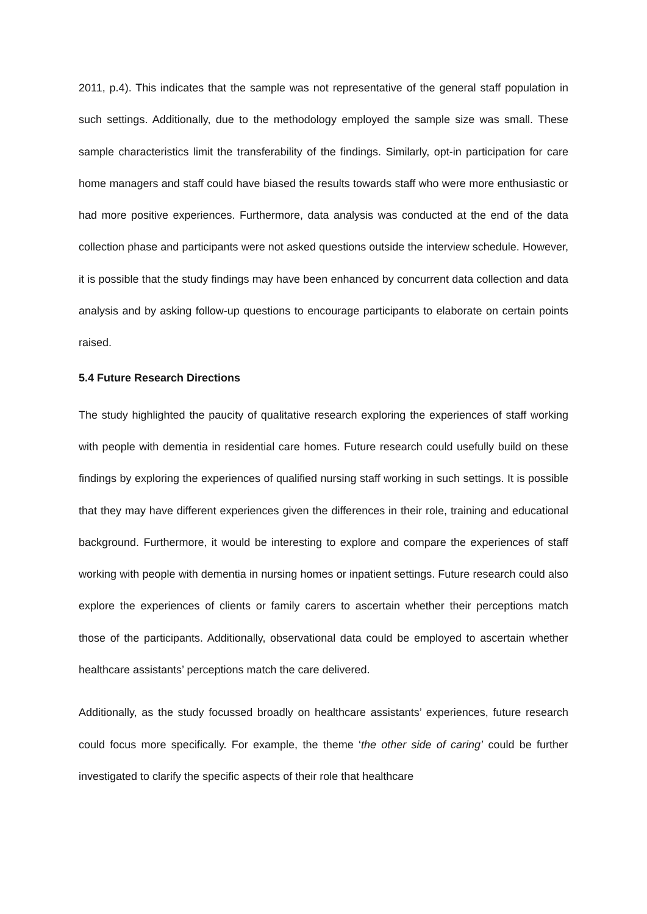2011, p.4). This indicates that the sample was not representative of the general staff population in such settings. Additionally, due to the methodology employed the sample size was small. These sample characteristics limit the transferability of the findings. Similarly, opt-in participation for care home managers and staff could have biased the results towards staff who were more enthusiastic or had more positive experiences. Furthermore, data analysis was conducted at the end of the data collection phase and participants were not asked questions outside the interview schedule. However, it is possible that the study findings may have been enhanced by concurrent data collection and data analysis and by asking follow-up questions to encourage participants to elaborate on certain points raised.
5.4 Future Research Directions
The study highlighted the paucity of qualitative research exploring the experiences of staff working with people with dementia in residential care homes. Future research could usefully build on these findings by exploring the experiences of qualified nursing staff working in such settings. It is possible that they may have different experiences given the differences in their role, training and educational background. Furthermore, it would be interesting to explore and compare the experiences of staff working with people with dementia in nursing homes or inpatient settings. Future research could also explore the experiences of clients or family carers to ascertain whether their perceptions match those of the participants. Additionally, observational data could be employed to ascertain whether healthcare assistants’ perceptions match the care delivered.
Additionally, as the study focussed broadly on healthcare assistants’ experiences, future research could focus more specifically. For example, the theme ‘the other side of caring’ could be further investigated to clarify the specific aspects of their role that healthcare